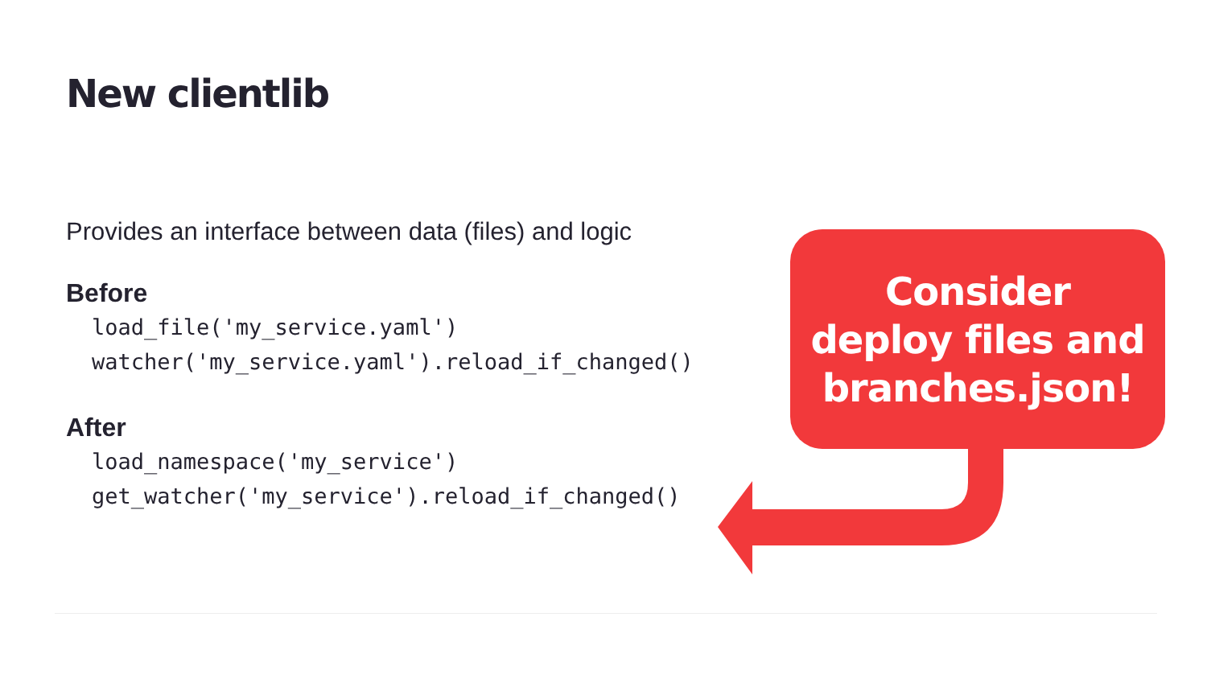New clientlib
Provides an interface between data (files) and logic
Before
load_file('my_service.yaml')
watcher('my_service.yaml').reload_if_changed()
After
load_namespace('my_service')
get_watcher('my_service').reload_if_changed()
Consider
deploy files and
branches.json!